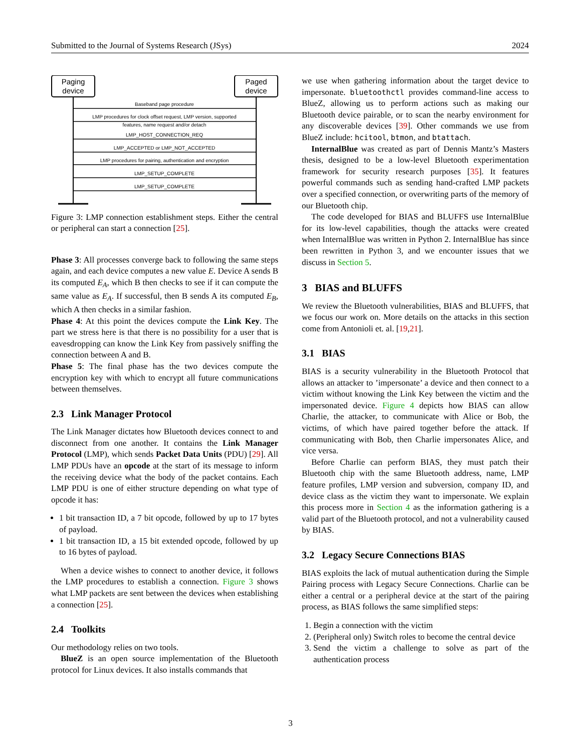Submitted to the Journal of Systems Research (JSys) 2024
Paging
device
Paged
device
Baseband page procedure
LMP procedures for clock offset request, LMP version, supported
features, name request and/or detach
LMP_HOST_CONNECTION_REQ
LMP_ACCEPTED or LMP_NOT_ACCEPTED
LMP procedures for pairing, authentication and encryption
LMP_SETUP_COMPLETE
LMP_SETUP_COMPLETE
Figure 3: LMP connection establishment steps. Either the central or peripheral can start a connection [25].
Phase 3: All processes converge back to following the same steps again, and each device computes a new value E. Device A sends B its computed E<sub>A</sub>, which B then checks to see if it can compute the same value as E<sub>A</sub>. If successful, then B sends A its computed E<sub>B</sub>, which A then checks in a similar fashion.
Phase 4: At this point the devices compute the Link Key. The part we stress here is that there is no possibility for a user that is eavesdropping can know the Link Key from passively sniffing the connection between A and B.
Phase 5: The final phase has the two devices compute the encryption key with which to encrypt all future communications between themselves.
2.3 Link Manager Protocol
The Link Manager dictates how Bluetooth devices connect to and disconnect from one another. It contains the Link Manager Protocol (LMP), which sends Packet Data Units (PDU) [29]. All LMP PDUs have an opcode at the start of its message to inform the receiving device what the body of the packet contains. Each LMP PDU is one of either structure depending on what type of opcode it has:
1 bit transaction ID, a 7 bit opcode, followed by up to 17 bytes of payload.
1 bit transaction ID, a 15 bit extended opcode, followed by up to 16 bytes of payload.
When a device wishes to connect to another device, it follows the LMP procedures to establish a connection. Figure 3 shows what LMP packets are sent between the devices when establishing a connection [25].
2.4 Toolkits
Our methodology relies on two tools.
BlueZ is an open source implementation of the Bluetooth protocol for Linux devices. It also installs commands that
we use when gathering information about the target device to impersonate. bluetoothctl provides command-line access to BlueZ, allowing us to perform actions such as making our Bluetooth device pairable, or to scan the nearby environment for any discoverable devices [39]. Other commands we use from BlueZ include: hcitool, btmon, and btattach.
InternalBlue was created as part of Dennis Mantz’s Masters thesis, designed to be a low-level Bluetooth experimentation framework for security research purposes [35]. It features powerful commands such as sending hand-crafted LMP packets over a specified connection, or overwriting parts of the memory of our Bluetooth chip.
The code developed for BIAS and BLUFFS use InternalBlue for its low-level capabilities, though the attacks were created when InternalBlue was written in Python 2. InternalBlue has since been rewritten in Python 3, and we encounter issues that we discuss in Section 5.
3 BIAS and BLUFFS
We review the Bluetooth vulnerabilities, BIAS and BLUFFS, that we focus our work on. More details on the attacks in this section come from Antonioli et. al. [19,21].
3.1 BIAS
BIAS is a security vulnerability in the Bluetooth Protocol that allows an attacker to ’impersonate’ a device and then connect to a victim without knowing the Link Key between the victim and the impersonated device. Figure 4 depicts how BIAS can allow Charlie, the attacker, to communicate with Alice or Bob, the victims, of which have paired together before the attack. If communicating with Bob, then Charlie impersonates Alice, and vice versa.
Before Charlie can perform BIAS, they must patch their Bluetooth chip with the same Bluetooth address, name, LMP feature profiles, LMP version and subversion, company ID, and device class as the victim they want to impersonate. We explain this process more in Section 4 as the information gathering is a valid part of the Bluetooth protocol, and not a vulnerability caused by BIAS.
3.2 Legacy Secure Connections BIAS
BIAS exploits the lack of mutual authentication during the Simple Pairing process with Legacy Secure Connections. Charlie can be either a central or a peripheral device at the start of the pairing process, as BIAS follows the same simplified steps:
1. Begin a connection with the victim
2. (Peripheral only) Switch roles to become the central device
3. Send the victim a challenge to solve as part of the authentication process
3